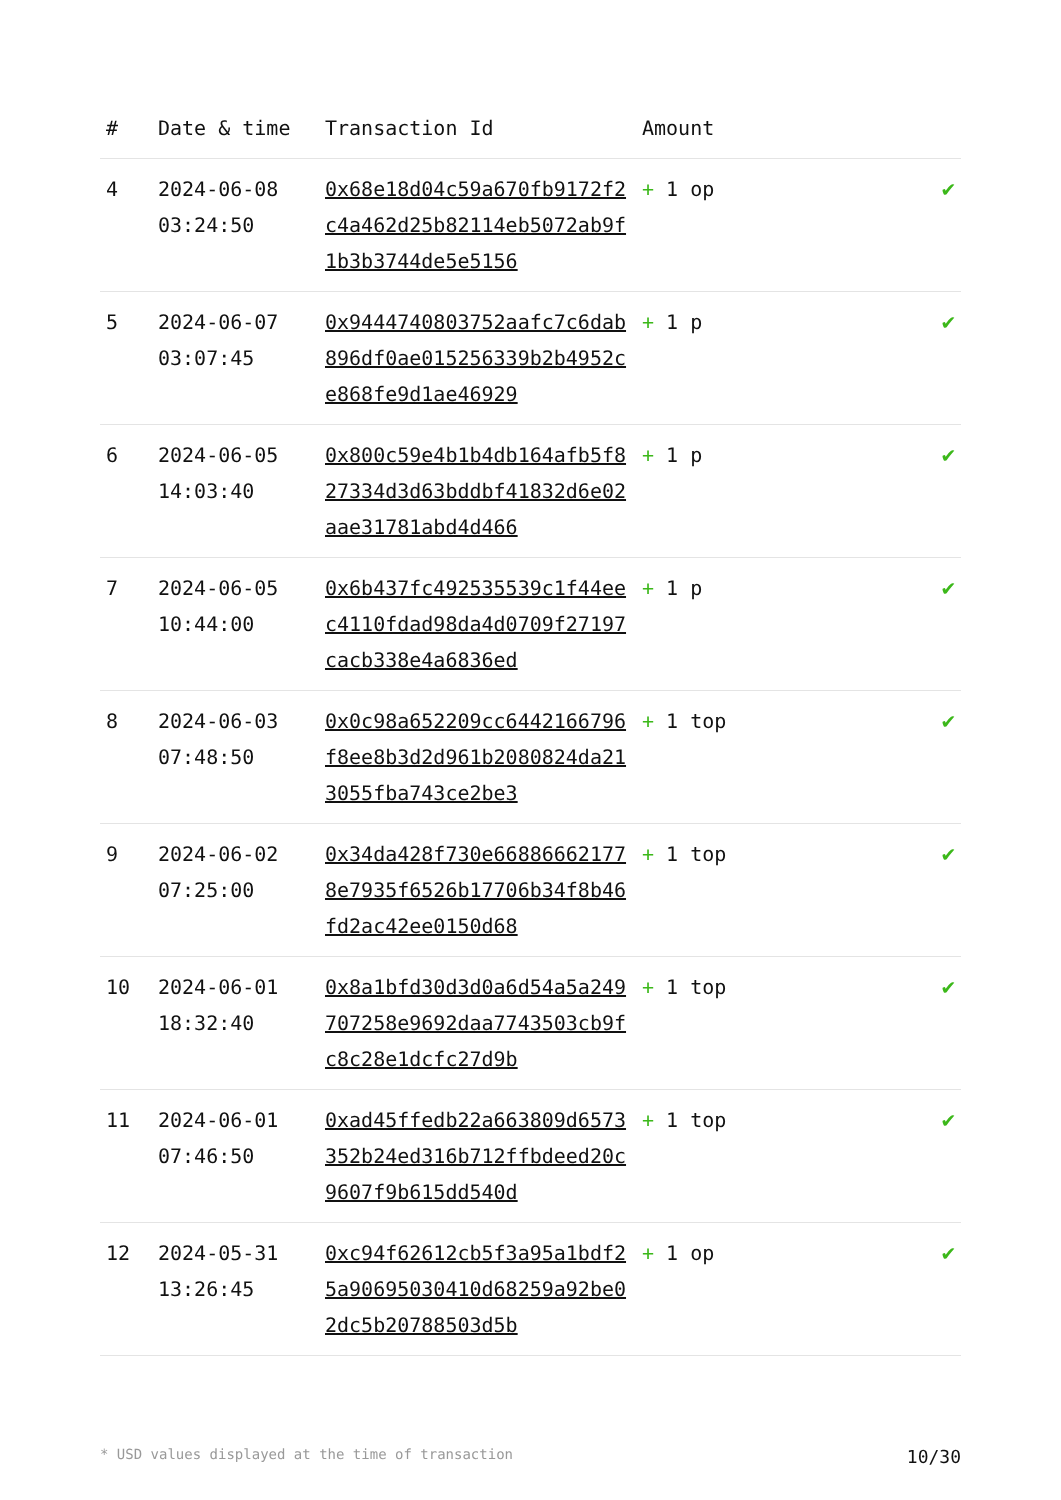| # | Date & time | Transaction Id | Amount | |
| --- | --- | --- | --- | --- |
| 4 | 2024-06-08 03:24:50 | 0x68e18d04c59a670fb9172f2c4a462d25b82114eb5072ab9f1b3b3744de5e5156 | + 1 op | ✔ |
| 5 | 2024-06-07 03:07:45 | 0x9444740803752aafc7c6dab896df0ae015256339b2b4952ce868fe9d1ae46929 | + 1 p | ✔ |
| 6 | 2024-06-05 14:03:40 | 0x800c59e4b1b4db164afb5f827334d3d63bddbf41832d6e02aae31781abd4d466 | + 1 p | ✔ |
| 7 | 2024-06-05 10:44:00 | 0x6b437fc492535539c1f44eec4110fdad98da4d0709f27197cacb338e4a6836ed | + 1 p | ✔ |
| 8 | 2024-06-03 07:48:50 | 0x0c98a652209cc6442166796f8ee8b3d2d961b2080824da213055fba743ce2be3 | + 1 top | ✔ |
| 9 | 2024-06-02 07:25:00 | 0x34da428f730e668866621778e7935f6526b17706b34f8b46fd2ac42ee0150d68 | + 1 top | ✔ |
| 10 | 2024-06-01 18:32:40 | 0x8a1bfd30d3d0a6d54a5a249707258e9692daa7743503cb9fc8c28e1dcfc27d9b | + 1 top | ✔ |
| 11 | 2024-06-01 07:46:50 | 0xad45ffedb22a663809d6573352b24ed316b712ffbdeed20c9607f9b615dd540d | + 1 top | ✔ |
| 12 | 2024-05-31 13:26:45 | 0xc94f62612cb5f3a95a1bdf25a90695030410d68259a92be02dc5b20788503d5b | + 1 op | ✔ |
* USD values displayed at the time of transaction 10/30